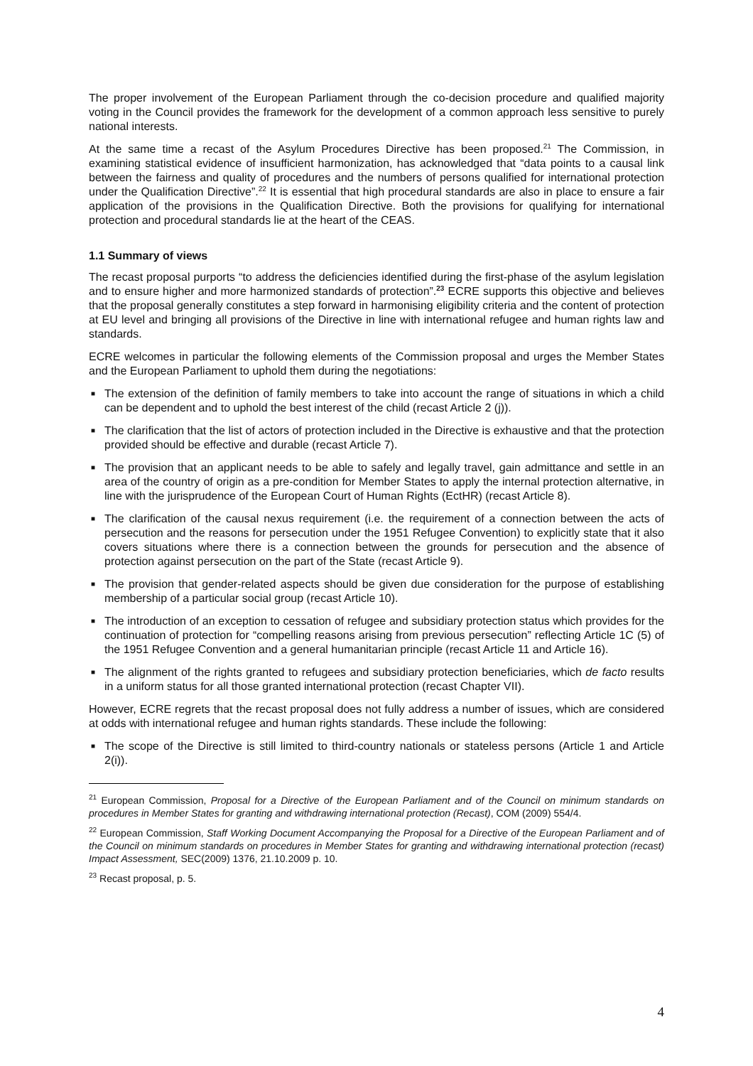The proper involvement of the European Parliament through the co-decision procedure and qualified majority voting in the Council provides the framework for the development of a common approach less sensitive to purely national interests.
At the same time a recast of the Asylum Procedures Directive has been proposed.<sup>21</sup> The Commission, in examining statistical evidence of insufficient harmonization, has acknowledged that “data points to a causal link between the fairness and quality of procedures and the numbers of persons qualified for international protection under the Qualification Directive”.<sup>22</sup> It is essential that high procedural standards are also in place to ensure a fair application of the provisions in the Qualification Directive. Both the provisions for qualifying for international protection and procedural standards lie at the heart of the CEAS.
1.1 Summary of views
The recast proposal purports “to address the deficiencies identified during the first-phase of the asylum legislation and to ensure higher and more harmonized standards of protection”.<sup>23</sup> ECRE supports this objective and believes that the proposal generally constitutes a step forward in harmonising eligibility criteria and the content of protection at EU level and bringing all provisions of the Directive in line with international refugee and human rights law and standards.
ECRE welcomes in particular the following elements of the Commission proposal and urges the Member States and the European Parliament to uphold them during the negotiations:
■ The extension of the definition of family members to take into account the range of situations in which a child can be dependent and to uphold the best interest of the child (recast Article 2 (j)).
■ The clarification that the list of actors of protection included in the Directive is exhaustive and that the protection provided should be effective and durable (recast Article 7).
■ The provision that an applicant needs to be able to safely and legally travel, gain admittance and settle in an area of the country of origin as a pre-condition for Member States to apply the internal protection alternative, in line with the jurisprudence of the European Court of Human Rights (EctHR) (recast Article 8).
■ The clarification of the causal nexus requirement (i.e. the requirement of a connection between the acts of persecution and the reasons for persecution under the 1951 Refugee Convention) to explicitly state that it also covers situations where there is a connection between the grounds for persecution and the absence of protection against persecution on the part of the State (recast Article 9).
■ The provision that gender-related aspects should be given due consideration for the purpose of establishing membership of a particular social group (recast Article 10).
■ The introduction of an exception to cessation of refugee and subsidiary protection status which provides for the continuation of protection for “compelling reasons arising from previous persecution” reflecting Article 1C (5) of the 1951 Refugee Convention and a general humanitarian principle (recast Article 11 and Article 16).
■ The alignment of the rights granted to refugees and subsidiary protection beneficiaries, which de facto results in a uniform status for all those granted international protection (recast Chapter VII).
However, ECRE regrets that the recast proposal does not fully address a number of issues, which are considered at odds with international refugee and human rights standards. These include the following:
■ The scope of the Directive is still limited to third-country nationals or stateless persons (Article 1 and Article 2(i)).
<sup>21</sup> European Commission, Proposal for a Directive of the European Parliament and of the Council on minimum standards on procedures in Member States for granting and withdrawing international protection (Recast), COM (2009) 554/4.
<sup>22</sup> European Commission, Staff Working Document Accompanying the Proposal for a Directive of the European Parliament and of the Council on minimum standards on procedures in Member States for granting and withdrawing international protection (recast) Impact Assessment, SEC(2009) 1376, 21.10.2009 p. 10.
<sup>23</sup> Recast proposal, p. 5.
4